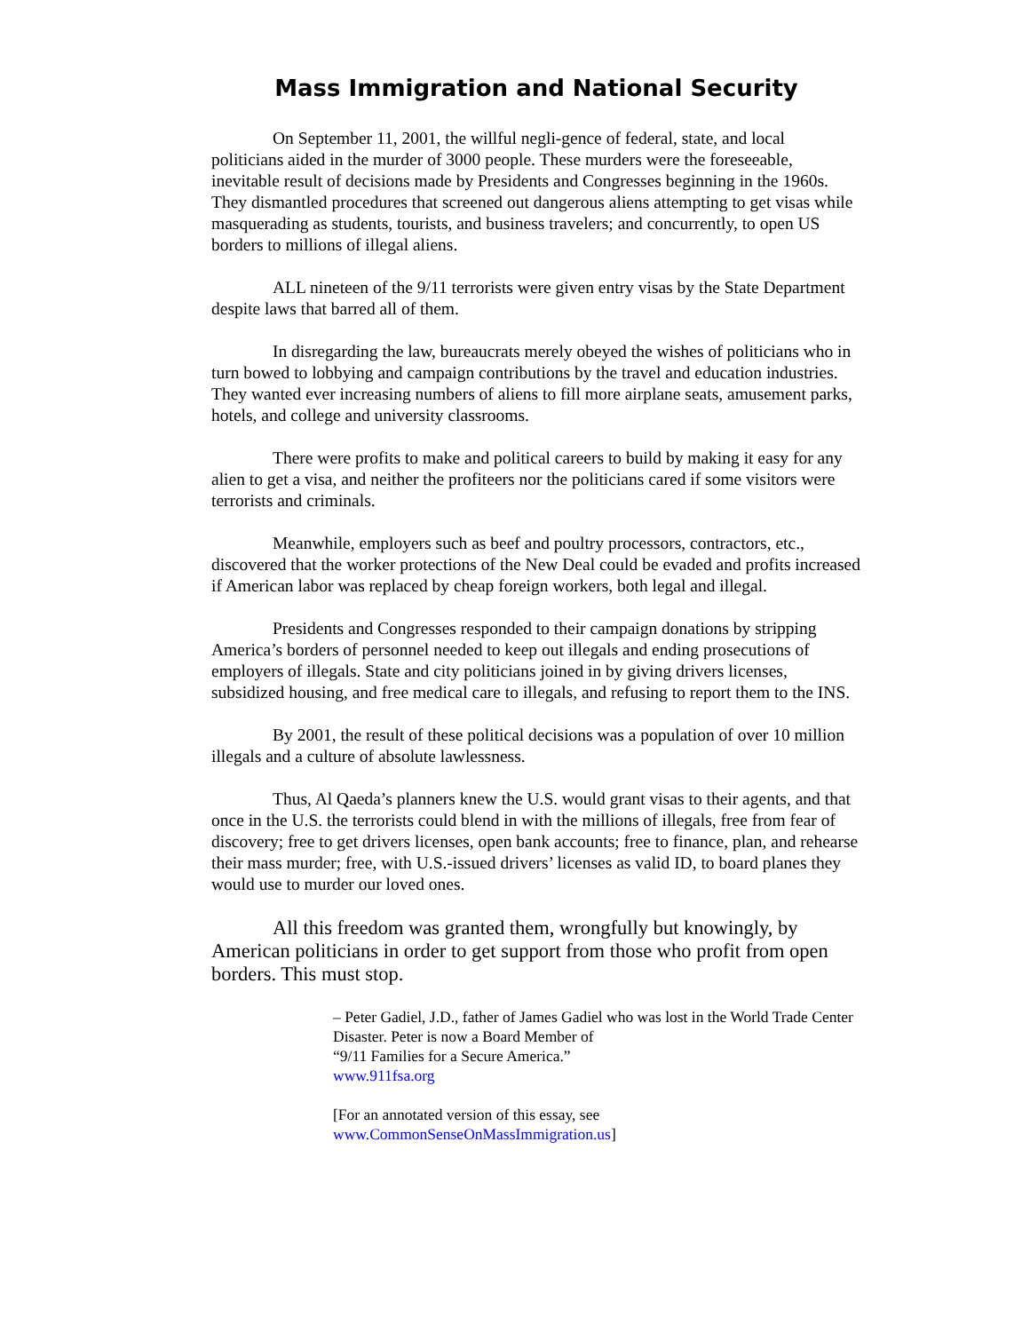Mass Immigration and National Security
On September 11, 2001, the willful negli-gence of federal, state, and local politicians aided in the murder of 3000 people. These murders were the foreseeable, inevitable result of decisions made by Presidents and Congresses beginning in the 1960s. They dismantled procedures that screened out dangerous aliens attempting to get visas while masquerading as students, tourists, and business travelers; and concurrently, to open US borders to millions of illegal aliens.
ALL nineteen of the 9/11 terrorists were given entry visas by the State Department despite laws that barred all of them.
In disregarding the law, bureaucrats merely obeyed the wishes of politicians who in turn bowed to lobbying and campaign contributions by the travel and education industries. They wanted ever increasing numbers of aliens to fill more airplane seats, amusement parks, hotels, and college and university classrooms.
There were profits to make and political careers to build by making it easy for any alien to get a visa, and neither the profiteers nor the politicians cared if some visitors were terrorists and criminals.
Meanwhile, employers such as beef and poultry processors, contractors, etc., discovered that the worker protections of the New Deal could be evaded and profits increased if American labor was replaced by cheap foreign workers, both legal and illegal.
Presidents and Congresses responded to their campaign donations by stripping America’s borders of personnel needed to keep out illegals and ending prosecutions of employers of illegals. State and city politicians joined in by giving drivers licenses, subsidized housing, and free medical care to illegals, and refusing to report them to the INS.
By 2001, the result of these political decisions was a population of over 10 million illegals and a culture of absolute lawlessness.
Thus, Al Qaeda’s planners knew the U.S. would grant visas to their agents, and that once in the U.S. the terrorists could blend in with the millions of illegals, free from fear of discovery; free to get drivers licenses, open bank accounts; free to finance, plan, and rehearse their mass murder; free, with U.S.-issued drivers’ licenses as valid ID, to board planes they would use to murder our loved ones.
All this freedom was granted them, wrongfully but knowingly, by American politicians in order to get support from those who profit from open borders. This must stop.
– Peter Gadiel, J.D., father of James Gadiel who was lost in the World Trade Center Disaster. Peter is now a Board Member of
“9/11 Families for a Secure America.”
www.911fsa.org
[For an annotated version of this essay, see
www.CommonSenseOnMassImmigration.us]